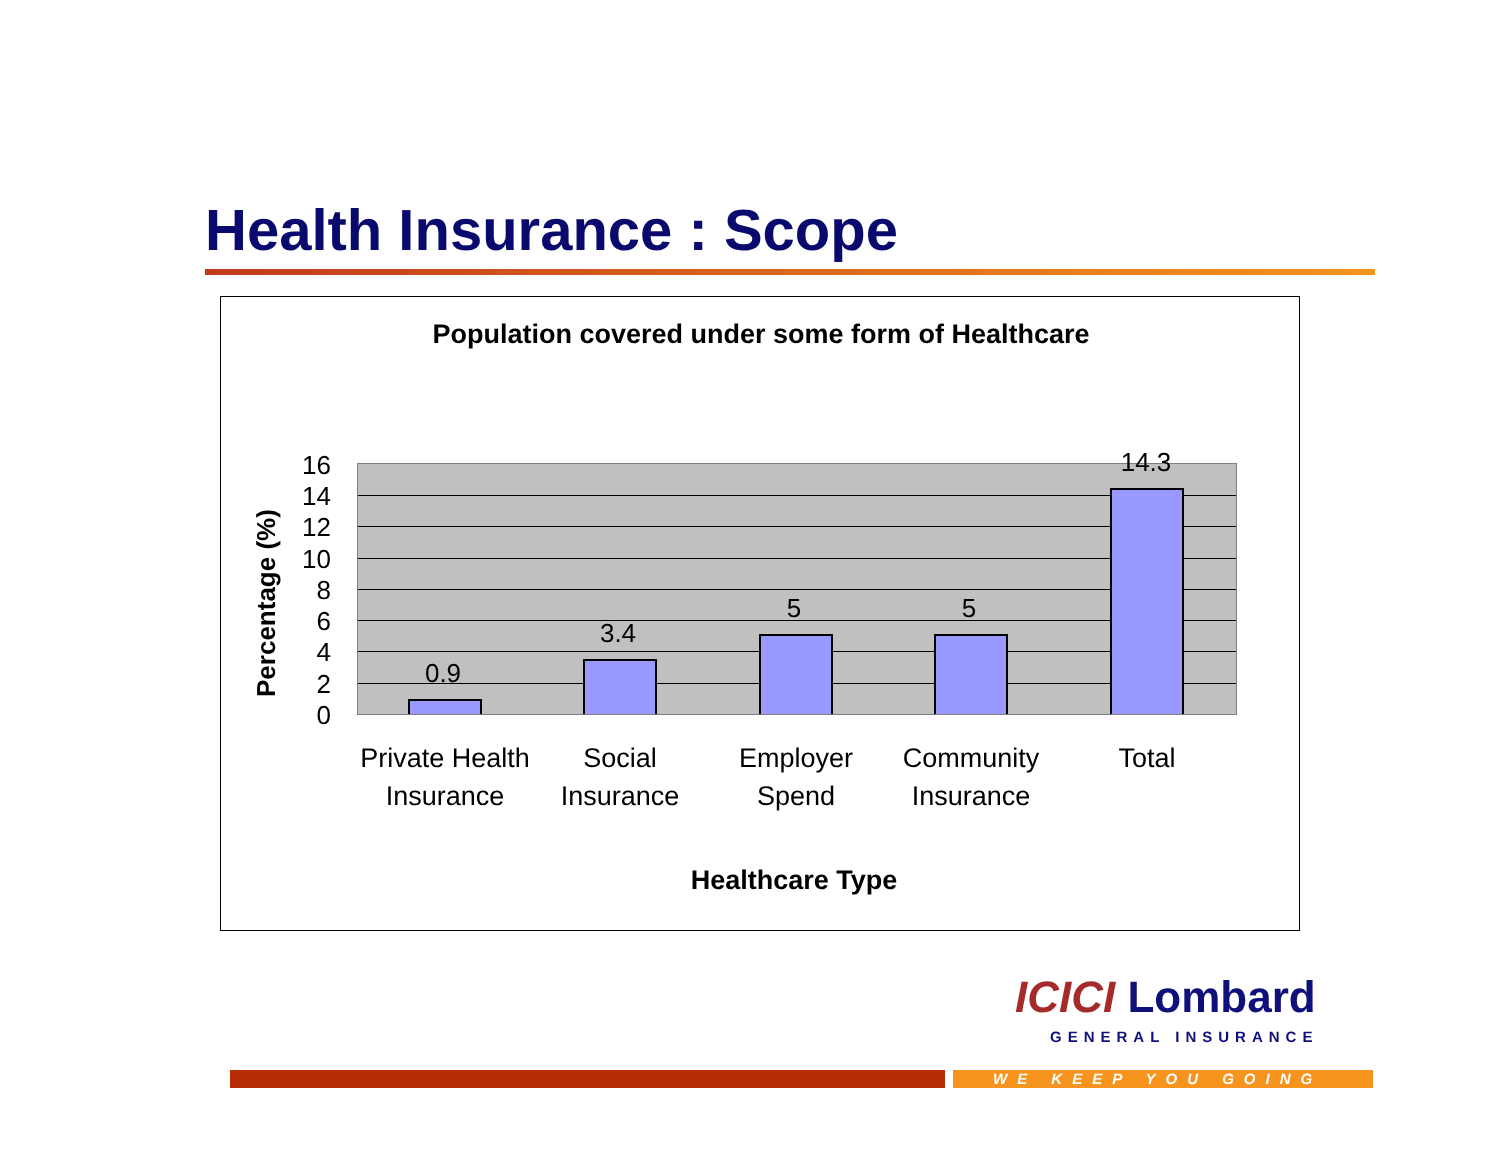Health Insurance : Scope
Population covered under some form of Healthcare
Percentage (%)
16
14
12
10
8
6
4
2
0
0.9
3.4
5 5
14.3
Private Health Insurance
Social Insurance
Employer Spend
Community Insurance
Total
Healthcare Type
ICICI Lombard
GENERAL INSURANCE
WE KEEP YOU GOING